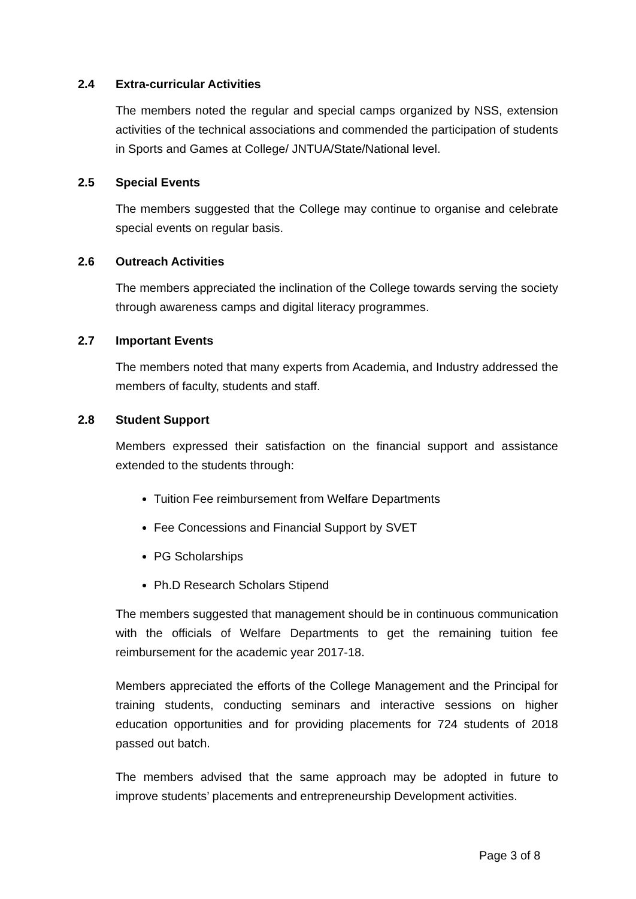2.4 Extra-curricular Activities
The members noted the regular and special camps organized by NSS, extension activities of the technical associations and commended the participation of students in Sports and Games at College/ JNTUA/State/National level.
2.5 Special Events
The members suggested that the College may continue to organise and celebrate special events on regular basis.
2.6 Outreach Activities
The members appreciated the inclination of the College towards serving the society through awareness camps and digital literacy programmes.
2.7 Important Events
The members noted that many experts from Academia, and Industry addressed the members of faculty, students and staff.
2.8 Student Support
Members expressed their satisfaction on the financial support and assistance extended to the students through:
Tuition Fee reimbursement from Welfare Departments
Fee Concessions and Financial Support by SVET
PG Scholarships
Ph.D Research Scholars Stipend
The members suggested that management should be in continuous communication with the officials of Welfare Departments to get the remaining tuition fee reimbursement for the academic year 2017-18.
Members appreciated the efforts of the College Management and the Principal for training students, conducting seminars and interactive sessions on higher education opportunities and for providing placements for 724 students of 2018 passed out batch.
The members advised that the same approach may be adopted in future to improve students’ placements and entrepreneurship Development activities.
Page 3 of 8